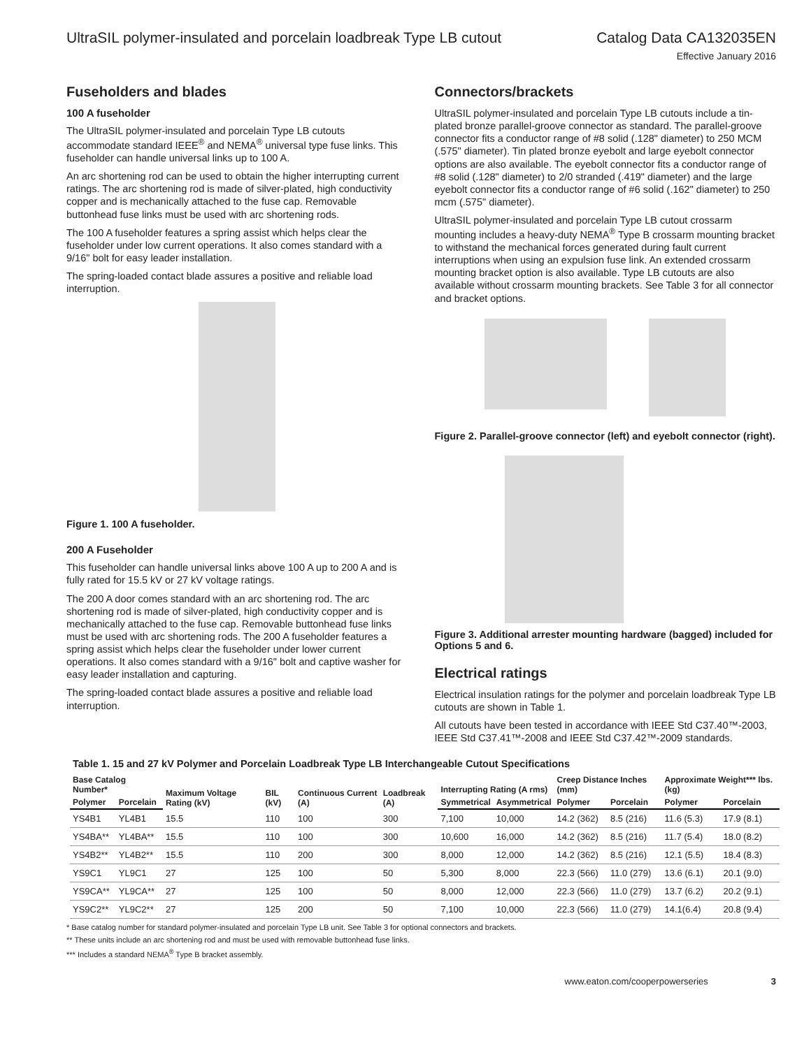UltraSIL polymer-insulated and porcelain loadbreak Type LB cutout
Catalog Data CA132035EN
Effective January 2016
Fuseholders and blades
100 A fuseholder
The UltraSIL polymer-insulated and porcelain Type LB cutouts accommodate standard IEEE<sup>®</sup> and NEMA<sup>®</sup> universal type fuse links. This fuseholder can handle universal links up to 100 A.
An arc shortening rod can be used to obtain the higher interrupting current ratings. The arc shortening rod is made of silver-plated, high conductivity copper and is mechanically attached to the fuse cap. Removable buttonhead fuse links must be used with arc shortening rods.
The 100 A fuseholder features a spring assist which helps clear the fuseholder under low current operations. It also comes standard with a 9/16" bolt for easy leader installation.
The spring-loaded contact blade assures a positive and reliable load interruption.
Figure 1. 100 A fuseholder.
200 A Fuseholder
This fuseholder can handle universal links above 100 A up to 200 A and is fully rated for 15.5 kV or 27 kV voltage ratings.
The 200 A door comes standard with an arc shortening rod. The arc shortening rod is made of silver-plated, high conductivity copper and is mechanically attached to the fuse cap. Removable buttonhead fuse links must be used with arc shortening rods. The 200 A fuseholder features a spring assist which helps clear the fuseholder under lower current operations. It also comes standard with a 9/16" bolt and captive washer for easy leader installation and capturing.
The spring-loaded contact blade assures a positive and reliable load interruption.
Connectors/brackets
UltraSIL polymer-insulated and porcelain Type LB cutouts include a tin-plated bronze parallel-groove connector as standard. The parallel-groove connector fits a conductor range of #8 solid (.128" diameter) to 250 MCM (.575" diameter). Tin plated bronze eyebolt and large eyebolt connector options are also available. The eyebolt connector fits a conductor range of #8 solid (.128" diameter) to 2/0 stranded (.419" diameter) and the large eyebolt connector fits a conductor range of #6 solid (.162" diameter) to 250 mcm (.575" diameter).
UltraSIL polymer-insulated and porcelain Type LB cutout crossarm mounting includes a heavy-duty NEMA<sup>®</sup> Type B crossarm mounting bracket to withstand the mechanical forces generated during fault current interruptions when using an expulsion fuse link. An extended crossarm mounting bracket option is also available. Type LB cutouts are also available without crossarm mounting brackets. See Table 3 for all connector and bracket options.
Figure 2. Parallel-groove connector (left) and eyebolt connector (right).
Figure 3. Additional arrester mounting hardware (bagged) included for Options 5 and 6.
Electrical ratings
Electrical insulation ratings for the polymer and porcelain loadbreak Type LB cutouts are shown in Table 1.
All cutouts have been tested in accordance with IEEE Std C37.40™-2003, IEEE Std C37.41™-2008 and IEEE Std C37.42™-2009 standards.
Table 1. 15 and 27 kV Polymer and Porcelain Loadbreak Type LB Interchangeable Cutout Specifications
| Base Catalog Number* | | Maximum Voltage Rating (kV) | BIL (kV) | Continuous Current (A) | Loadbreak (A) | Interrupting Rating (A rms) | | Creep Distance Inches (mm) | | Approximate Weight*** lbs. (kg) | |
| --- | --- | --- | --- | --- | --- | --- | --- | --- | --- | --- | --- |
| Polymer | Porcelain | | | | | Symmetrical | Asymmetrical | Polymer | Porcelain | Polymer | Porcelain |
| YS4B1 | YL4B1 | 15.5 | 110 | 100 | 300 | 7,100 | 10,000 | 14.2 (362) | 8.5 (216) | 11.6 (5.3) | 17.9 (8.1) |
| YS4BA** | YL4BA** | 15.5 | 110 | 100 | 300 | 10,600 | 16,000 | 14.2 (362) | 8.5 (216) | 11.7 (5.4) | 18.0 (8.2) |
| YS4B2** | YL4B2** | 15.5 | 110 | 200 | 300 | 8,000 | 12,000 | 14.2 (362) | 8.5 (216) | 12.1 (5.5) | 18.4 (8.3) |
| YS9C1 | YL9C1 | 27 | 125 | 100 | 50 | 5,300 | 8,000 | 22.3 (566) | 11.0 (279) | 13.6 (6.1) | 20.1 (9.0) |
| YS9CA** | YL9CA** | 27 | 125 | 100 | 50 | 8,000 | 12,000 | 22.3 (566) | 11.0 (279) | 13.7 (6.2) | 20.2 (9.1) |
| YS9C2** | YL9C2** | 27 | 125 | 200 | 50 | 7,100 | 10,000 | 22.3 (566) | 11.0 (279) | 14.1(6.4) | 20.8 (9.4) |
* Base catalog number for standard polymer-insulated and porcelain Type LB unit. See Table 3 for optional connectors and brackets.
** These units include an arc shortening rod and must be used with removable buttonhead fuse links.
*** Includes a standard NEMA<sup>®</sup> Type B bracket assembly.
www.eaton.com/cooperpowerseries 3